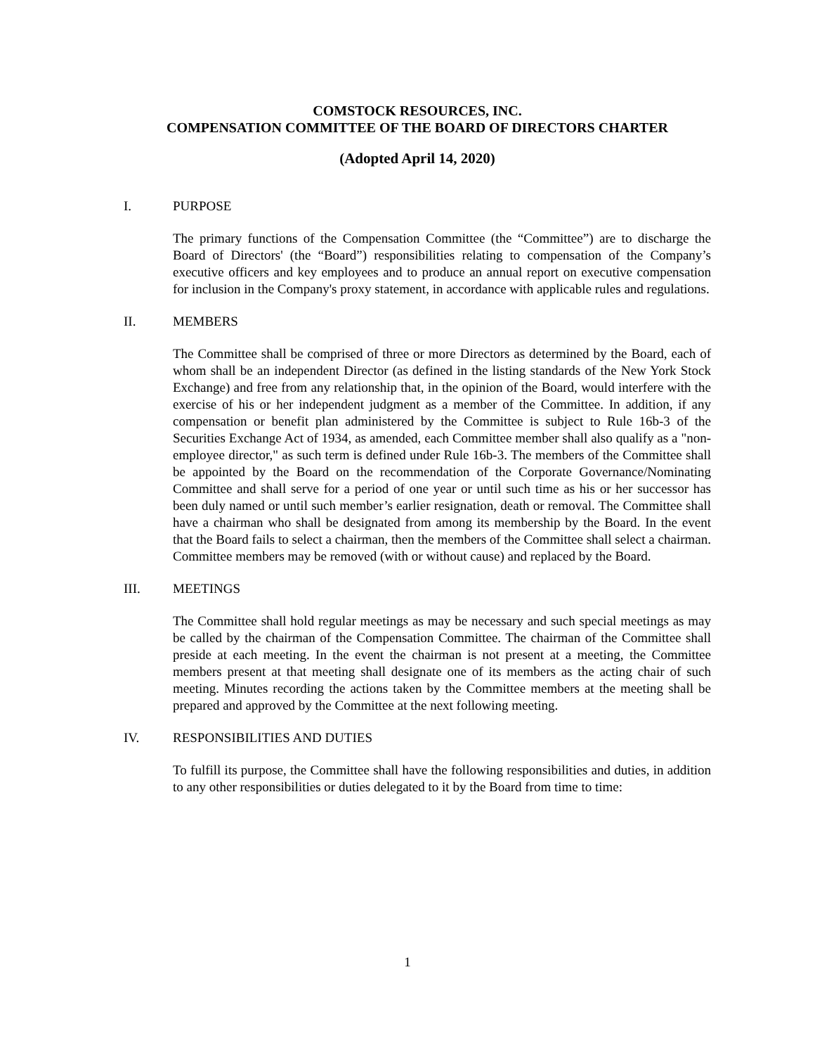COMSTOCK RESOURCES, INC.
COMPENSATION COMMITTEE OF THE BOARD OF DIRECTORS CHARTER
(Adopted April 14, 2020)
I. PURPOSE
The primary functions of the Compensation Committee (the “Committee”) are to discharge the Board of Directors' (the “Board”) responsibilities relating to compensation of the Company’s executive officers and key employees and to produce an annual report on executive compensation for inclusion in the Company's proxy statement, in accordance with applicable rules and regulations.
II. MEMBERS
The Committee shall be comprised of three or more Directors as determined by the Board, each of whom shall be an independent Director (as defined in the listing standards of the New York Stock Exchange) and free from any relationship that, in the opinion of the Board, would interfere with the exercise of his or her independent judgment as a member of the Committee. In addition, if any compensation or benefit plan administered by the Committee is subject to Rule 16b-3 of the Securities Exchange Act of 1934, as amended, each Committee member shall also qualify as a "non-employee director," as such term is defined under Rule 16b-3. The members of the Committee shall be appointed by the Board on the recommendation of the Corporate Governance/Nominating Committee and shall serve for a period of one year or until such time as his or her successor has been duly named or until such member’s earlier resignation, death or removal. The Committee shall have a chairman who shall be designated from among its membership by the Board. In the event that the Board fails to select a chairman, then the members of the Committee shall select a chairman. Committee members may be removed (with or without cause) and replaced by the Board.
III. MEETINGS
The Committee shall hold regular meetings as may be necessary and such special meetings as may be called by the chairman of the Compensation Committee. The chairman of the Committee shall preside at each meeting. In the event the chairman is not present at a meeting, the Committee members present at that meeting shall designate one of its members as the acting chair of such meeting. Minutes recording the actions taken by the Committee members at the meeting shall be prepared and approved by the Committee at the next following meeting.
IV. RESPONSIBILITIES AND DUTIES
To fulfill its purpose, the Committee shall have the following responsibilities and duties, in addition to any other responsibilities or duties delegated to it by the Board from time to time:
1